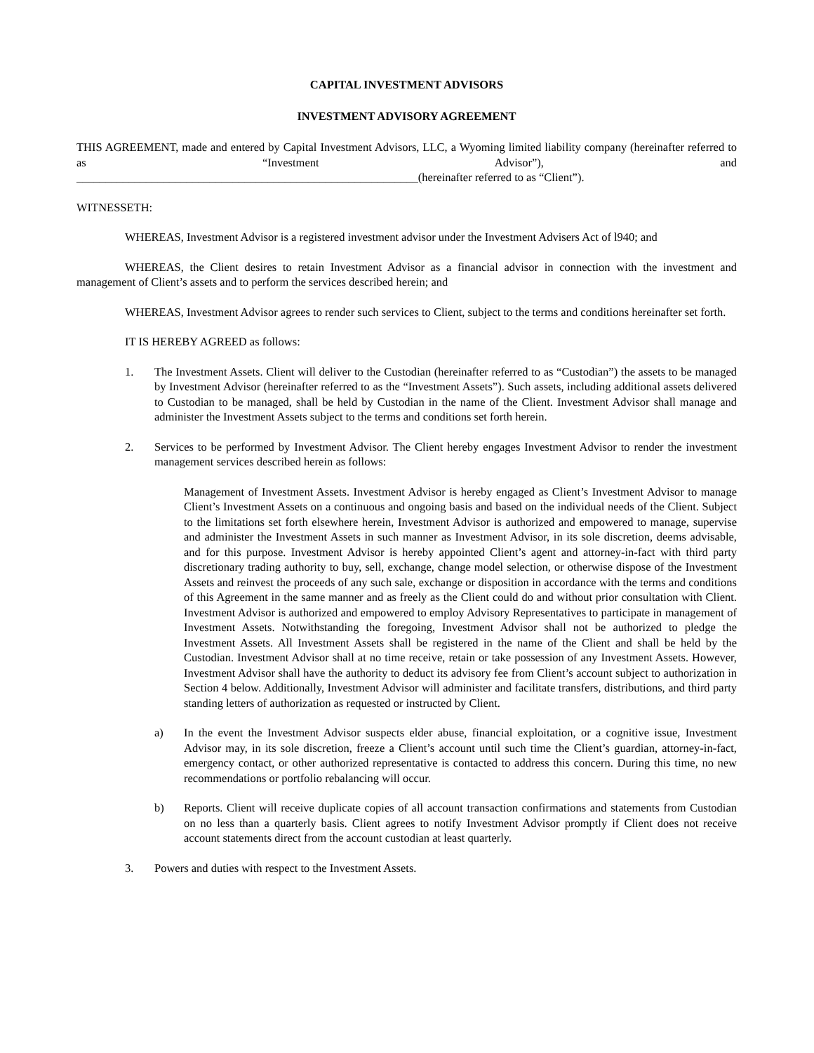CAPITAL INVESTMENT ADVISORS
INVESTMENT ADVISORY AGREEMENT
THIS AGREEMENT, made and entered by Capital Investment Advisors, LLC, a Wyoming limited liability company (hereinafter referred to as “Investment Advisor”), and
___________________________________________________________(hereinafter referred to as “Client”).
WITNESSETH:
WHEREAS, Investment Advisor is a registered investment advisor under the Investment Advisers Act of l940; and
WHEREAS, the Client desires to retain Investment Advisor as a financial advisor in connection with the investment and management of Client’s assets and to perform the services described herein; and
WHEREAS, Investment Advisor agrees to render such services to Client, subject to the terms and conditions hereinafter set forth.
IT IS HEREBY AGREED as follows:
1. The Investment Assets. Client will deliver to the Custodian (hereinafter referred to as “Custodian”) the assets to be managed by Investment Advisor (hereinafter referred to as the “Investment Assets”). Such assets, including additional assets delivered to Custodian to be managed, shall be held by Custodian in the name of the Client. Investment Advisor shall manage and administer the Investment Assets subject to the terms and conditions set forth herein.
2. Services to be performed by Investment Advisor. The Client hereby engages Investment Advisor to render the investment management services described herein as follows:
Management of Investment Assets. Investment Advisor is hereby engaged as Client’s Investment Advisor to manage Client’s Investment Assets on a continuous and ongoing basis and based on the individual needs of the Client. Subject to the limitations set forth elsewhere herein, Investment Advisor is authorized and empowered to manage, supervise and administer the Investment Assets in such manner as Investment Advisor, in its sole discretion, deems advisable, and for this purpose. Investment Advisor is hereby appointed Client’s agent and attorney-in-fact with third party discretionary trading authority to buy, sell, exchange, change model selection, or otherwise dispose of the Investment Assets and reinvest the proceeds of any such sale, exchange or disposition in accordance with the terms and conditions of this Agreement in the same manner and as freely as the Client could do and without prior consultation with Client. Investment Advisor is authorized and empowered to employ Advisory Representatives to participate in management of Investment Assets. Notwithstanding the foregoing, Investment Advisor shall not be authorized to pledge the Investment Assets. All Investment Assets shall be registered in the name of the Client and shall be held by the Custodian. Investment Advisor shall at no time receive, retain or take possession of any Investment Assets. However, Investment Advisor shall have the authority to deduct its advisory fee from Client’s account subject to authorization in Section 4 below. Additionally, Investment Advisor will administer and facilitate transfers, distributions, and third party standing letters of authorization as requested or instructed by Client.
a) In the event the Investment Advisor suspects elder abuse, financial exploitation, or a cognitive issue, Investment Advisor may, in its sole discretion, freeze a Client’s account until such time the Client’s guardian, attorney-in-fact, emergency contact, or other authorized representative is contacted to address this concern. During this time, no new recommendations or portfolio rebalancing will occur.
b) Reports. Client will receive duplicate copies of all account transaction confirmations and statements from Custodian on no less than a quarterly basis. Client agrees to notify Investment Advisor promptly if Client does not receive account statements direct from the account custodian at least quarterly.
3. Powers and duties with respect to the Investment Assets.